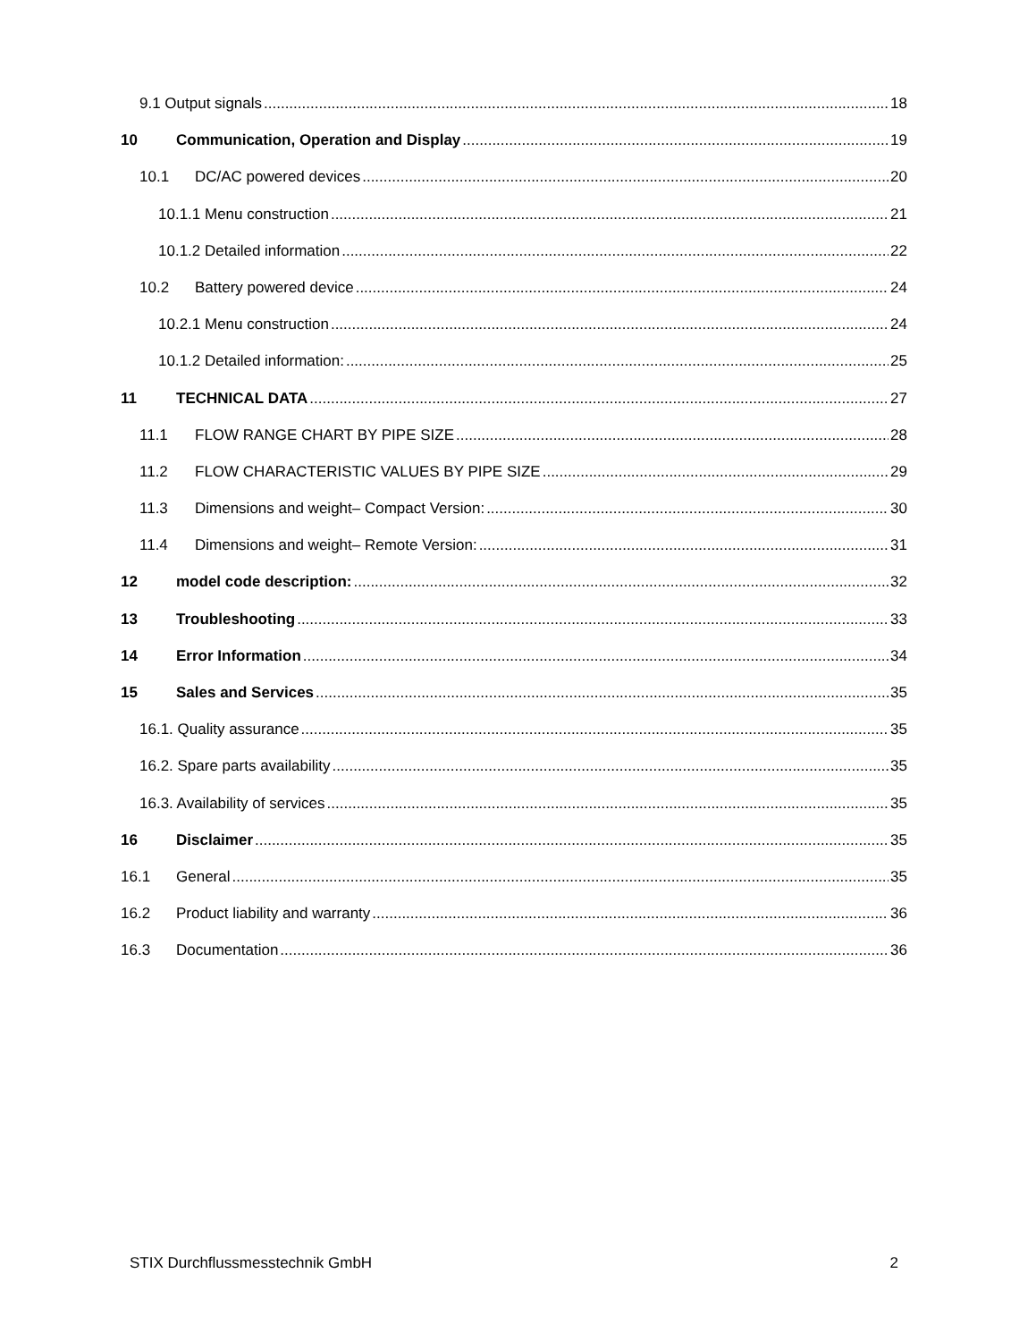9.1 Output signals 18
10 Communication, Operation and Display 19
10.1 DC/AC powered devices 20
10.1.1 Menu construction 21
10.1.2 Detailed information 22
10.2 Battery powered device 24
10.2.1 Menu construction 24
10.1.2 Detailed information: 25
11 TECHNICAL DATA 27
11.1 FLOW RANGE CHART BY PIPE SIZE 28
11.2 FLOW CHARACTERISTIC VALUES BY PIPE SIZE 29
11.3 Dimensions and weight– Compact Version: 30
11.4 Dimensions and weight– Remote Version: 31
12 model code description: 32
13 Troubleshooting 33
14 Error Information 34
15 Sales and Services 35
16.1. Quality assurance 35
16.2. Spare parts availability 35
16.3. Availability of services 35
16 Disclaimer 35
16.1 General 35
16.2 Product liability and warranty 36
16.3 Documentation 36
STIX Durchflussmesstechnik GmbH 2